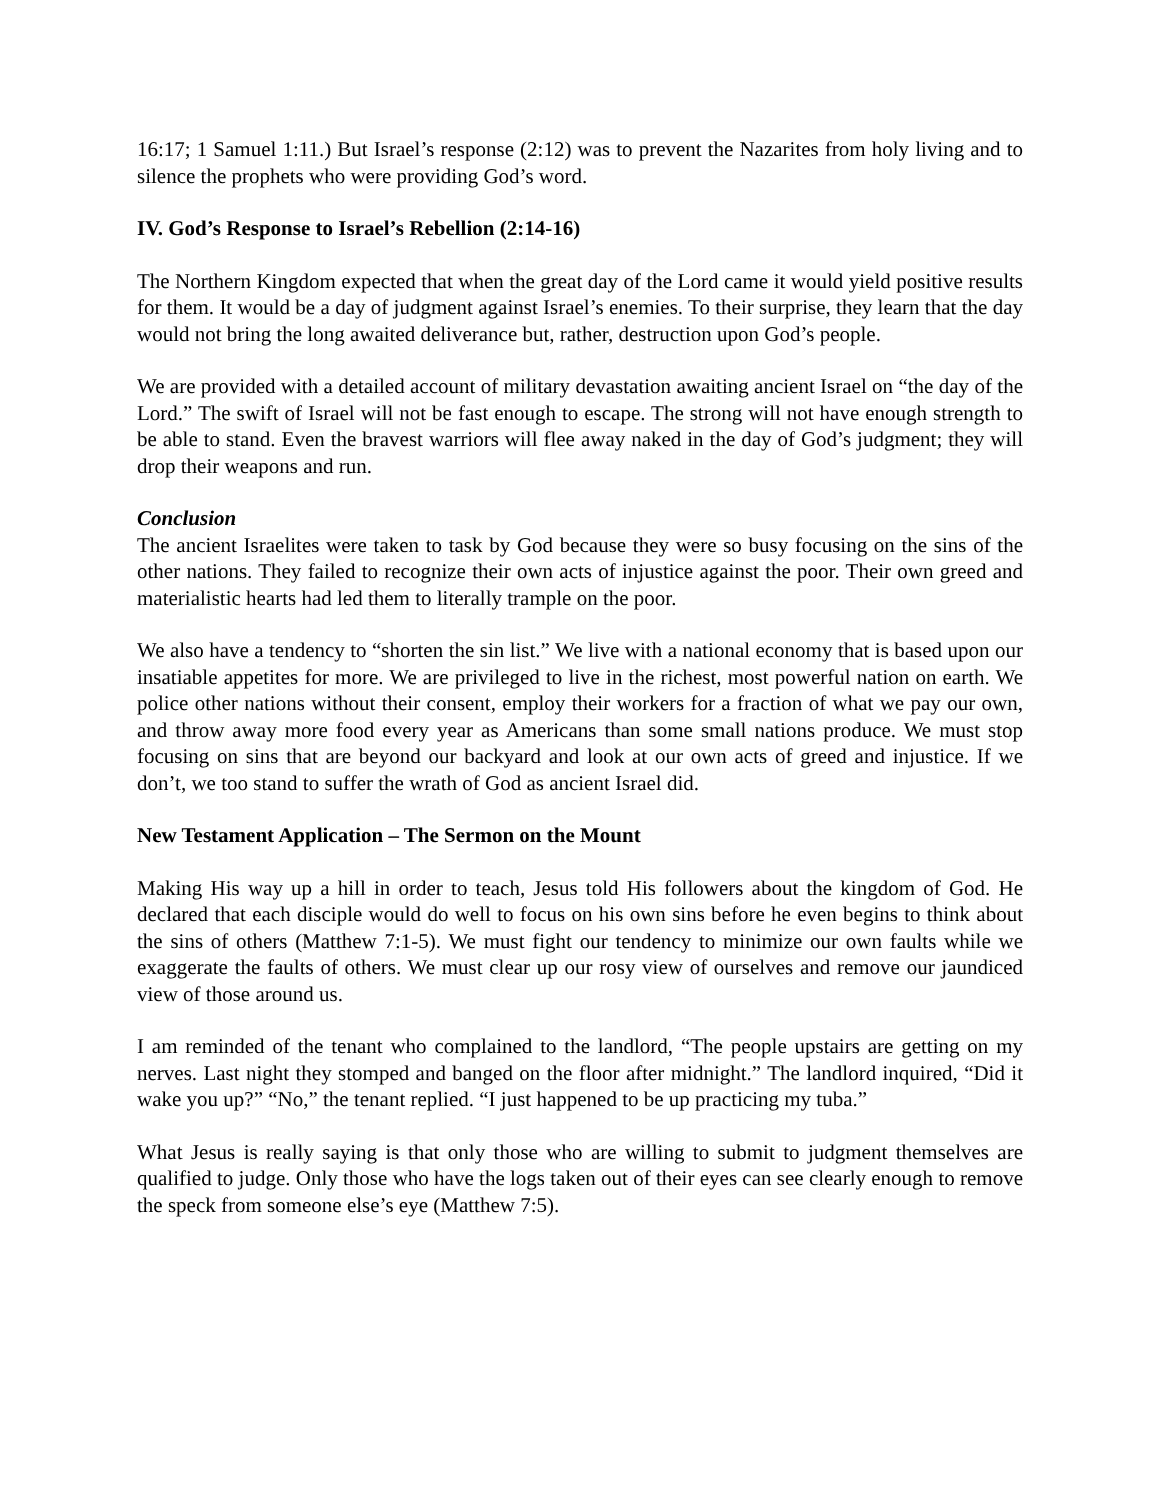16:17; 1 Samuel 1:11.) But Israel’s response (2:12) was to prevent the Nazarites from holy living and to silence the prophets who were providing God’s word.
IV. God’s Response to Israel’s Rebellion (2:14-16)
The Northern Kingdom expected that when the great day of the Lord came it would yield positive results for them. It would be a day of judgment against Israel’s enemies. To their surprise, they learn that the day would not bring the long awaited deliverance but, rather, destruction upon God’s people.
We are provided with a detailed account of military devastation awaiting ancient Israel on “the day of the Lord.” The swift of Israel will not be fast enough to escape. The strong will not have enough strength to be able to stand. Even the bravest warriors will flee away naked in the day of God’s judgment; they will drop their weapons and run.
Conclusion
The ancient Israelites were taken to task by God because they were so busy focusing on the sins of the other nations. They failed to recognize their own acts of injustice against the poor. Their own greed and materialistic hearts had led them to literally trample on the poor.
We also have a tendency to “shorten the sin list.” We live with a national economy that is based upon our insatiable appetites for more. We are privileged to live in the richest, most powerful nation on earth. We police other nations without their consent, employ their workers for a fraction of what we pay our own, and throw away more food every year as Americans than some small nations produce. We must stop focusing on sins that are beyond our backyard and look at our own acts of greed and injustice. If we don’t, we too stand to suffer the wrath of God as ancient Israel did.
New Testament Application – The Sermon on the Mount
Making His way up a hill in order to teach, Jesus told His followers about the kingdom of God. He declared that each disciple would do well to focus on his own sins before he even begins to think about the sins of others (Matthew 7:1-5). We must fight our tendency to minimize our own faults while we exaggerate the faults of others. We must clear up our rosy view of ourselves and remove our jaundiced view of those around us.
I am reminded of the tenant who complained to the landlord, “The people upstairs are getting on my nerves. Last night they stomped and banged on the floor after midnight.” The landlord inquired, “Did it wake you up?” “No,” the tenant replied. “I just happened to be up practicing my tuba.”
What Jesus is really saying is that only those who are willing to submit to judgment themselves are qualified to judge. Only those who have the logs taken out of their eyes can see clearly enough to remove the speck from someone else’s eye (Matthew 7:5).